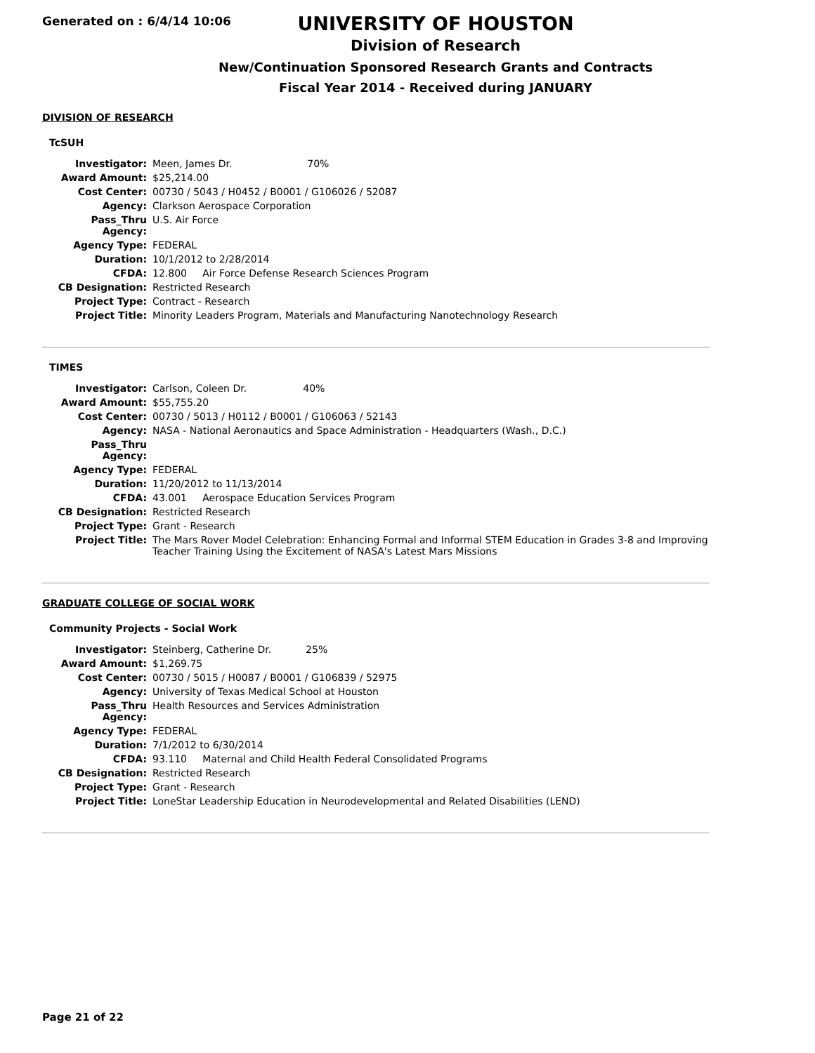Generated on : 6/4/14 10:06
UNIVERSITY OF HOUSTON
Division of Research
New/Continuation Sponsored Research Grants and Contracts
Fiscal Year 2014 - Received during JANUARY
DIVISION OF RESEARCH
TcSUH
| Investigator: | Meen, James Dr. 70% |
| Award Amount: | $25,214.00 |
| Cost Center: | 00730 / 5043 / H0452 / B0001 / G106026 / 52087 |
| Agency: | Clarkson Aerospace Corporation |
| Pass_Thru Agency: | U.S. Air Force |
| Agency Type: | FEDERAL |
| Duration: | 10/1/2012 to 2/28/2014 |
| CFDA: | 12.800 Air Force Defense Research Sciences Program |
| CB Designation: | Restricted Research |
| Project Type: | Contract - Research |
| Project Title: | Minority Leaders Program, Materials and Manufacturing Nanotechnology Research |
TIMES
| Investigator: | Carlson, Coleen Dr. 40% |
| Award Amount: | $55,755.20 |
| Cost Center: | 00730 / 5013 / H0112 / B0001 / G106063 / 52143 |
| Agency: | NASA - National Aeronautics and Space Administration - Headquarters (Wash., D.C.) |
| Pass_Thru Agency: | |
| Agency Type: | FEDERAL |
| Duration: | 11/20/2012 to 11/13/2014 |
| CFDA: | 43.001 Aerospace Education Services Program |
| CB Designation: | Restricted Research |
| Project Type: | Grant - Research |
| Project Title: | The Mars Rover Model Celebration: Enhancing Formal and Informal STEM Education in Grades 3-8 and Improving Teacher Training Using the Excitement of NASA's Latest Mars Missions |
GRADUATE COLLEGE OF SOCIAL WORK
Community Projects - Social Work
| Investigator: | Steinberg, Catherine Dr. 25% |
| Award Amount: | $1,269.75 |
| Cost Center: | 00730 / 5015 / H0087 / B0001 / G106839 / 52975 |
| Agency: | University of Texas Medical School at Houston |
| Pass_Thru Agency: | Health Resources and Services Administration |
| Agency Type: | FEDERAL |
| Duration: | 7/1/2012 to 6/30/2014 |
| CFDA: | 93.110 Maternal and Child Health Federal Consolidated Programs |
| CB Designation: | Restricted Research |
| Project Type: | Grant - Research |
| Project Title: | LoneStar Leadership Education in Neurodevelopmental and Related Disabilities (LEND) |
Page 21 of 22